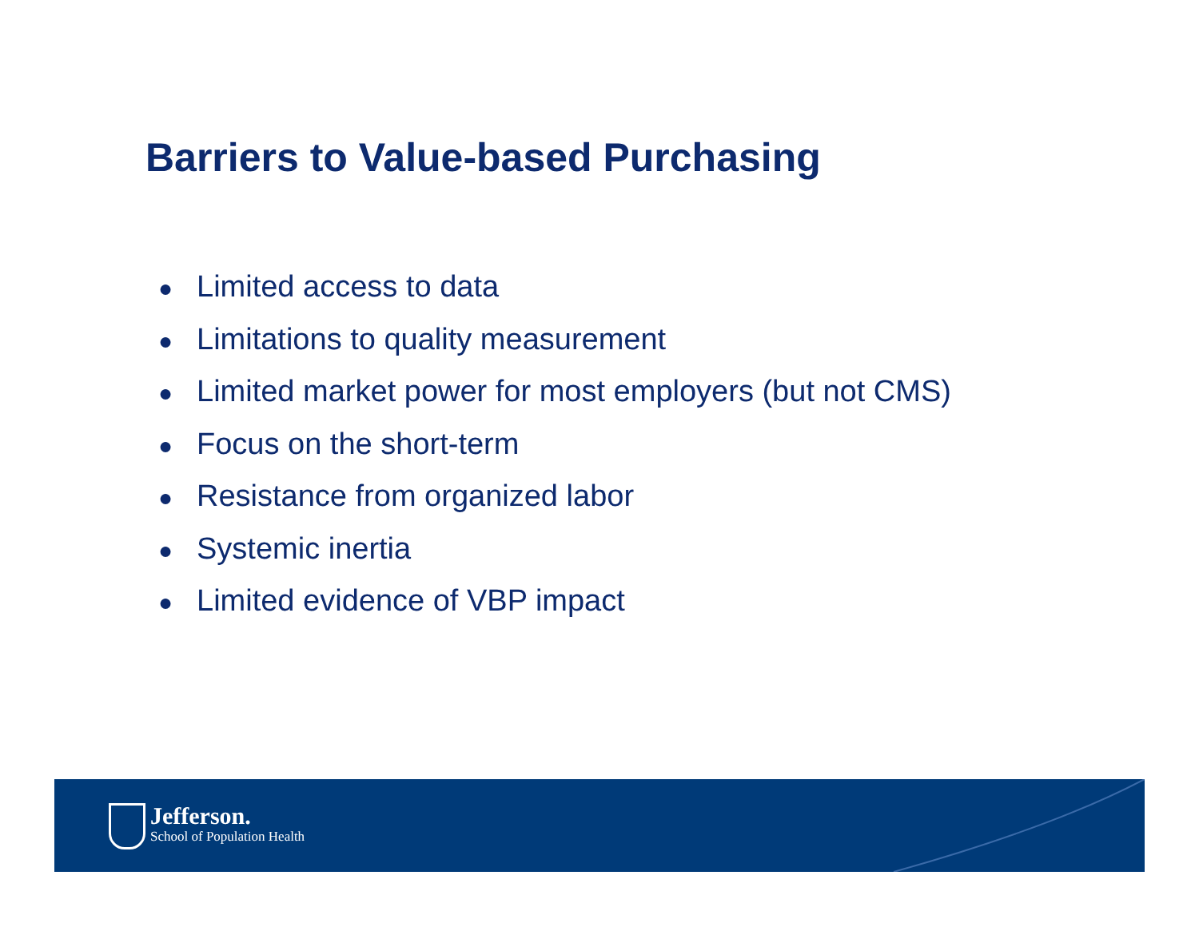Barriers to Value-based Purchasing
● Limited access to data
● Limitations to quality measurement
● Limited market power for most employers (but not CMS)
● Focus on the short-term
● Resistance from organized labor
● Systemic inertia
● Limited evidence of VBP impact
Jefferson. School of Population Health